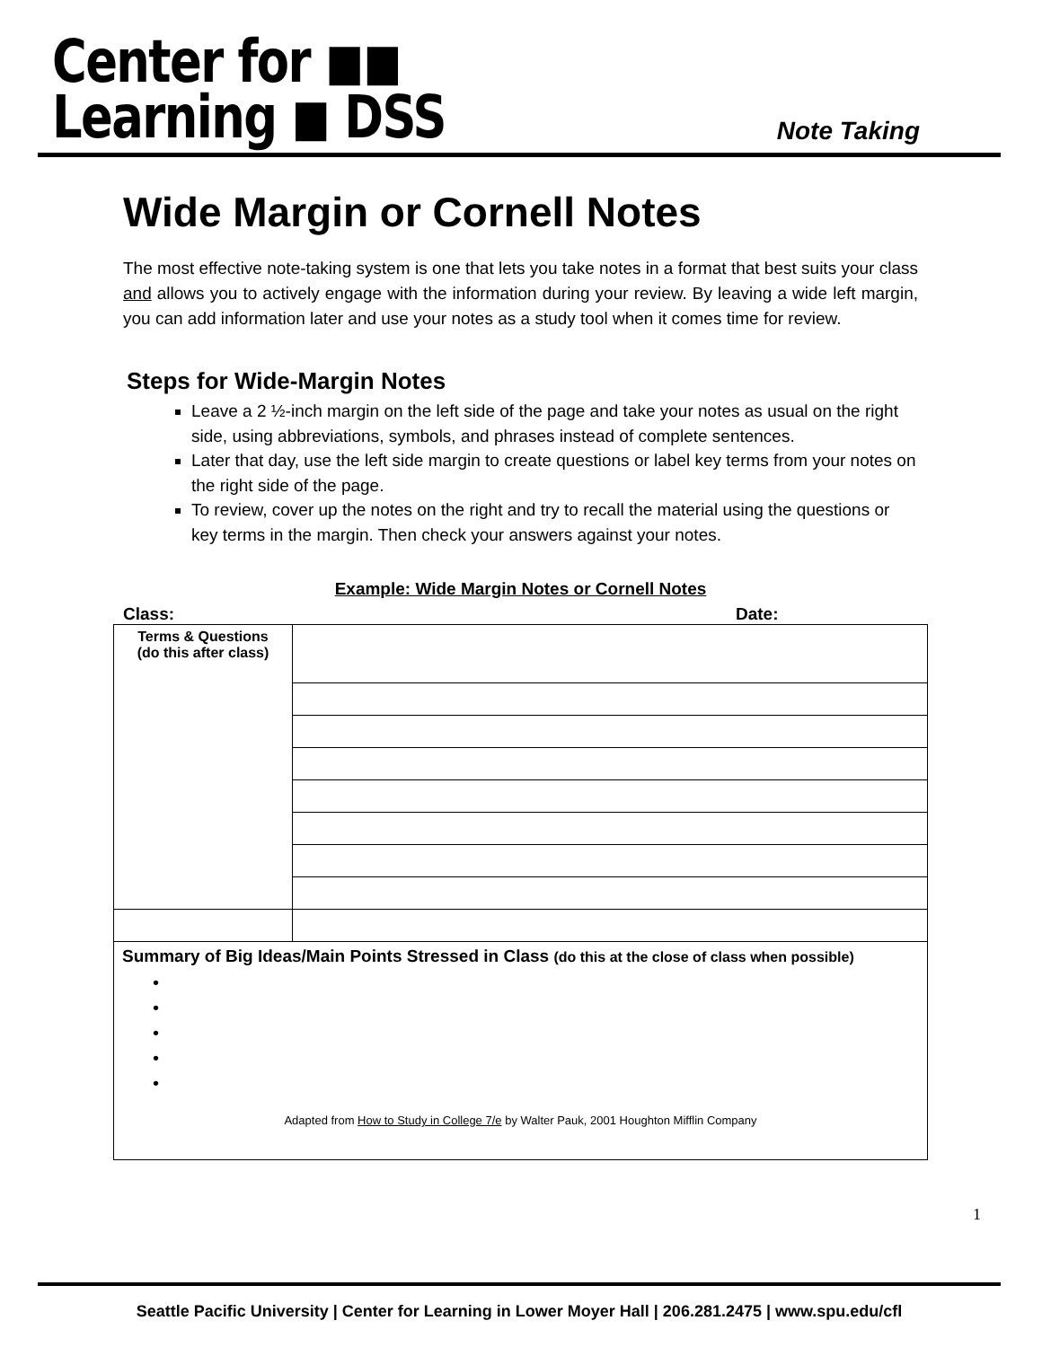Center for ◼◼
Learning ◼ DSS
Note Taking
Wide Margin or Cornell Notes
The most effective note-taking system is one that lets you take notes in a format that best suits your class and allows you to actively engage with the information during your review. By leaving a wide left margin, you can add information later and use your notes as a study tool when it comes time for review.
Steps for Wide-Margin Notes
Leave a 2 ½-inch margin on the left side of the page and take your notes as usual on the right side, using abbreviations, symbols, and phrases instead of complete sentences.
Later that day, use the left side margin to create questions or label key terms from your notes on the right side of the page.
To review, cover up the notes on the right and try to recall the material using the questions or key terms in the margin. Then check your answers against your notes.
Example: Wide Margin Notes or Cornell Notes
Class: Date:
| Terms & Questions (do this after class) | |
| Summary of Big Ideas/Main Points Stressed in Class (do this at the close of class when possible) • • • • • Adapted from How to Study in College 7/e by Walter Pauk, 2001 Houghton Mifflin Company | |
1
Seattle Pacific University | Center for Learning in Lower Moyer Hall | 206.281.2475 | www.spu.edu/cfl